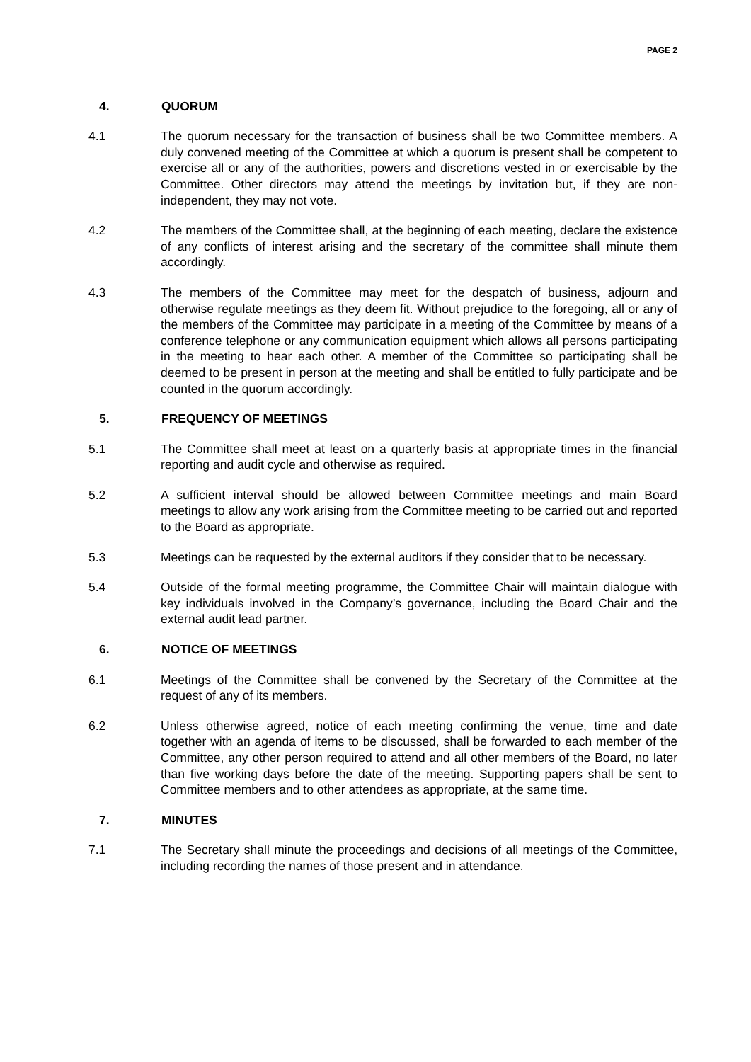PAGE 2
4. QUORUM
4.1 The quorum necessary for the transaction of business shall be two Committee members. A duly convened meeting of the Committee at which a quorum is present shall be competent to exercise all or any of the authorities, powers and discretions vested in or exercisable by the Committee. Other directors may attend the meetings by invitation but, if they are non-independent, they may not vote.
4.2 The members of the Committee shall, at the beginning of each meeting, declare the existence of any conflicts of interest arising and the secretary of the committee shall minute them accordingly.
4.3 The members of the Committee may meet for the despatch of business, adjourn and otherwise regulate meetings as they deem fit. Without prejudice to the foregoing, all or any of the members of the Committee may participate in a meeting of the Committee by means of a conference telephone or any communication equipment which allows all persons participating in the meeting to hear each other. A member of the Committee so participating shall be deemed to be present in person at the meeting and shall be entitled to fully participate and be counted in the quorum accordingly.
5. FREQUENCY OF MEETINGS
5.1 The Committee shall meet at least on a quarterly basis at appropriate times in the financial reporting and audit cycle and otherwise as required.
5.2 A sufficient interval should be allowed between Committee meetings and main Board meetings to allow any work arising from the Committee meeting to be carried out and reported to the Board as appropriate.
5.3 Meetings can be requested by the external auditors if they consider that to be necessary.
5.4 Outside of the formal meeting programme, the Committee Chair will maintain dialogue with key individuals involved in the Company’s governance, including the Board Chair and the external audit lead partner.
6. NOTICE OF MEETINGS
6.1 Meetings of the Committee shall be convened by the Secretary of the Committee at the request of any of its members.
6.2 Unless otherwise agreed, notice of each meeting confirming the venue, time and date together with an agenda of items to be discussed, shall be forwarded to each member of the Committee, any other person required to attend and all other members of the Board, no later than five working days before the date of the meeting. Supporting papers shall be sent to Committee members and to other attendees as appropriate, at the same time.
7. MINUTES
7.1 The Secretary shall minute the proceedings and decisions of all meetings of the Committee, including recording the names of those present and in attendance.